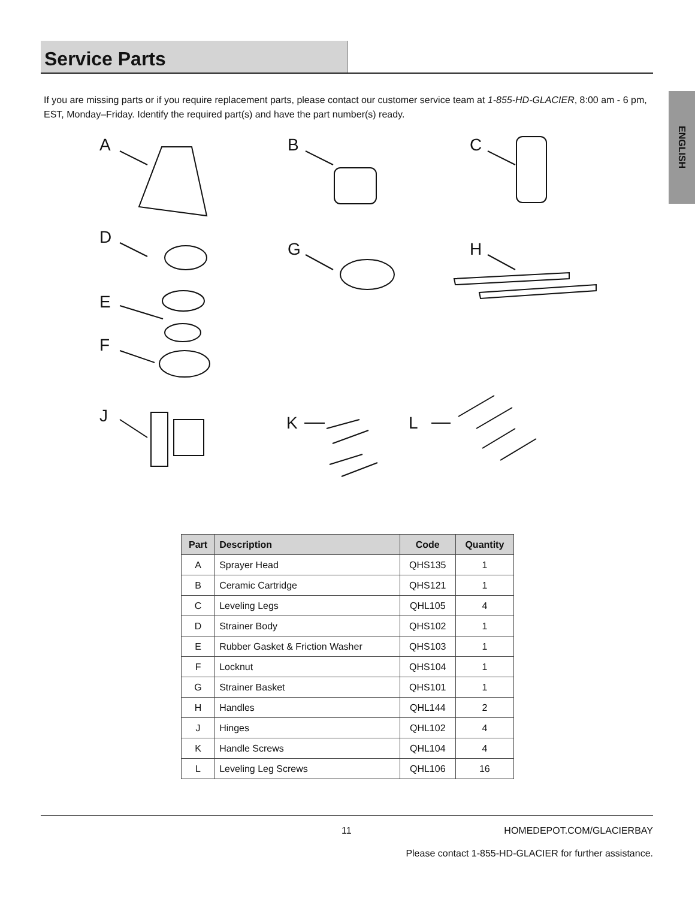Service Parts
If you are missing parts or if you require replacement parts, please contact our customer service team at 1-855-HD-GLACIER, 8:00 am - 6 pm, EST, Monday–Friday. Identify the required part(s) and have the part number(s) ready.
ENGLISH
A B C
D
G H
E
F
J K L
| Part | Description | Code | Quantity |
| --- | --- | --- | --- |
| A | Sprayer Head | QHS135 | 1 |
| B | Ceramic Cartridge | QHS121 | 1 |
| C | Leveling Legs | QHL105 | 4 |
| D | Strainer Body | QHS102 | 1 |
| E | Rubber Gasket & Friction Washer | QHS103 | 1 |
| F | Locknut | QHS104 | 1 |
| G | Strainer Basket | QHS101 | 1 |
| H | Handles | QHL144 | 2 |
| J | Hinges | QHL102 | 4 |
| K | Handle Screws | QHL104 | 4 |
| L | Leveling Leg Screws | QHL106 | 16 |
11 HOMEDEPOT.COM/GLACIERBAY
Please contact 1-855-HD-GLACIER for further assistance.